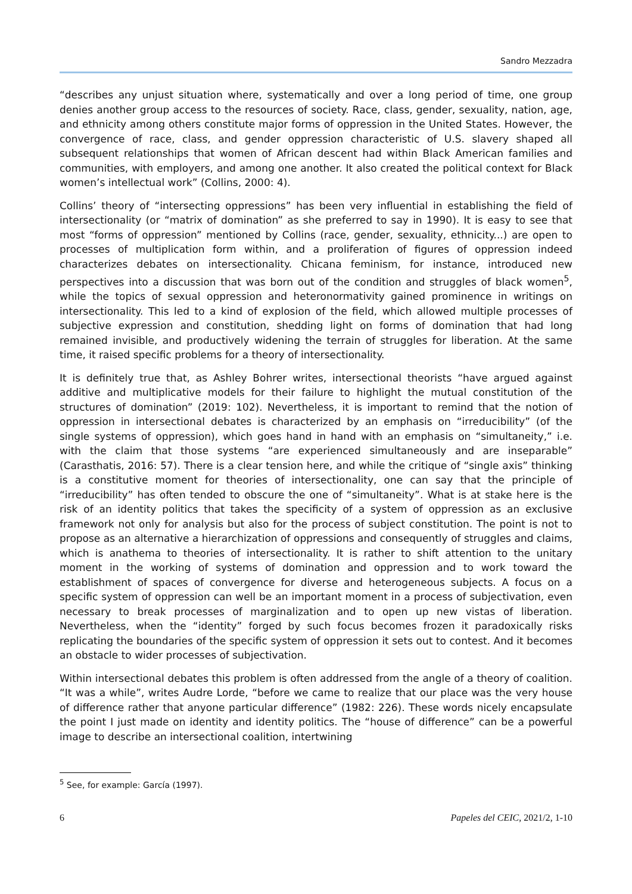Sandro Mezzadra
“describes any unjust situation where, systematically and over a long period of time, one group denies another group access to the resources of society. Race, class, gender, sexuality, nation, age, and ethnicity among others constitute major forms of oppression in the United States. However, the convergence of race, class, and gender oppression characteristic of U.S. slavery shaped all subsequent relationships that women of African descent had within Black American families and communities, with employers, and among one another. It also created the political context for Black women’s intellectual work” (Collins, 2000: 4).
Collins’ theory of “intersecting oppressions” has been very influential in establishing the field of intersectionality (or “matrix of domination” as she preferred to say in 1990). It is easy to see that most “forms of oppression” mentioned by Collins (race, gender, sexuality, ethnicity...) are open to processes of multiplication form within, and a proliferation of figures of oppression indeed characterizes debates on intersectionality. Chicana feminism, for instance, introduced new perspectives into a discussion that was born out of the condition and struggles of black women<sup>5</sup>, while the topics of sexual oppression and heteronormativity gained prominence in writings on intersectionality. This led to a kind of explosion of the field, which allowed multiple processes of subjective expression and constitution, shedding light on forms of domination that had long remained invisible, and productively widening the terrain of struggles for liberation. At the same time, it raised specific problems for a theory of intersectionality.
It is definitely true that, as Ashley Bohrer writes, intersectional theorists “have argued against additive and multiplicative models for their failure to highlight the mutual constitution of the structures of domination” (2019: 102). Nevertheless, it is important to remind that the notion of oppression in intersectional debates is characterized by an emphasis on “irreducibility” (of the single systems of oppression), which goes hand in hand with an emphasis on “simultaneity,” i.e. with the claim that those systems “are experienced simultaneously and are inseparable” (Carasthatis, 2016: 57). There is a clear tension here, and while the critique of “single axis” thinking is a constitutive moment for theories of intersectionality, one can say that the principle of “irreducibility” has often tended to obscure the one of “simultaneity”. What is at stake here is the risk of an identity politics that takes the specificity of a system of oppression as an exclusive framework not only for analysis but also for the process of subject constitution. The point is not to propose as an alternative a hierarchization of oppressions and consequently of struggles and claims, which is anathema to theories of intersectionality. It is rather to shift attention to the unitary moment in the working of systems of domination and oppression and to work toward the establishment of spaces of convergence for diverse and heterogeneous subjects. A focus on a specific system of oppression can well be an important moment in a process of subjectivation, even necessary to break processes of marginalization and to open up new vistas of liberation. Nevertheless, when the “identity” forged by such focus becomes frozen it paradoxically risks replicating the boundaries of the specific system of oppression it sets out to contest. And it becomes an obstacle to wider processes of subjectivation.
Within intersectional debates this problem is often addressed from the angle of a theory of coalition. “It was a while”, writes Audre Lorde, “before we came to realize that our place was the very house of difference rather that anyone particular difference” (1982: 226). These words nicely encapsulate the point I just made on identity and identity politics. The “house of difference” can be a powerful image to describe an intersectional coalition, intertwining
<sup>5</sup> See, for example: García (1997).
6 Papeles del CEIC, 2021/2, 1-10